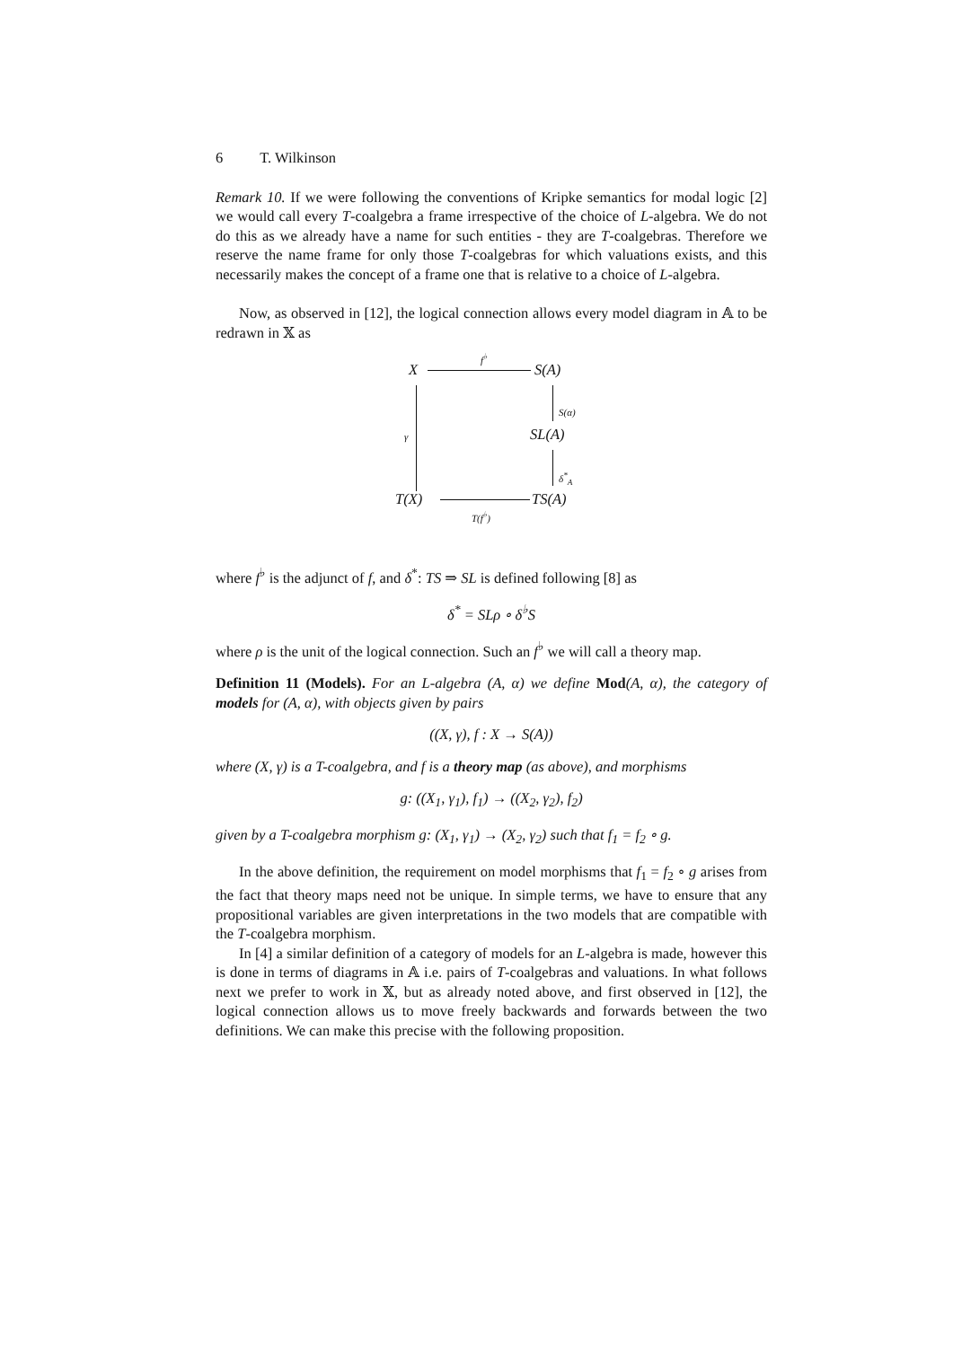6 T. Wilkinson
Remark 10. If we were following the conventions of Kripke semantics for modal logic [2] we would call every T-coalgebra a frame irrespective of the choice of L-algebra. We do not do this as we already have a name for such entities - they are T-coalgebras. Therefore we reserve the name frame for only those T-coalgebras for which valuations exists, and this necessarily makes the concept of a frame one that is relative to a choice of L-algebra.
Now, as observed in [12], the logical connection allows every model diagram in 𝔸 to be redrawn in 𝕏 as
X
f<sup>♭</sup>
S(A)
S(α)
SL(A)
δ<sup>*</sup><sub>A</sub>
γ
T(X) TS(A)
T(f<sup>♭</sup>)
where f<sup>♭</sup> is the adjunct of f, and δ<sup>*</sup>: TS ⇒ SL is defined following [8] as
δ<sup>*</sup> = SLρ ∘ δ<sup>♭</sup>S
where ρ is the unit of the logical connection. Such an f<sup>♭</sup> we will call a theory map.
Definition 11 (Models). For an L-algebra (A, α) we define Mod(A, α), the category of models for (A, α), with objects given by pairs
((X, γ), f : X → S(A))
where (X, γ) is a T-coalgebra, and f is a theory map (as above), and morphisms
g: ((X<sub>1</sub>, γ<sub>1</sub>), f<sub>1</sub>) → ((X<sub>2</sub>, γ<sub>2</sub>), f<sub>2</sub>)
given by a T-coalgebra morphism g: (X<sub>1</sub>, γ<sub>1</sub>) → (X<sub>2</sub>, γ<sub>2</sub>) such that f<sub>1</sub> = f<sub>2</sub> ∘ g.
In the above definition, the requirement on model morphisms that f<sub>1</sub> = f<sub>2</sub> ∘ g arises from the fact that theory maps need not be unique. In simple terms, we have to ensure that any propositional variables are given interpretations in the two models that are compatible with the T-coalgebra morphism.
In [4] a similar definition of a category of models for an L-algebra is made, however this is done in terms of diagrams in 𝔸 i.e. pairs of T-coalgebras and valuations. In what follows next we prefer to work in 𝕏, but as already noted above, and first observed in [12], the logical connection allows us to move freely backwards and forwards between the two definitions. We can make this precise with the following proposition.